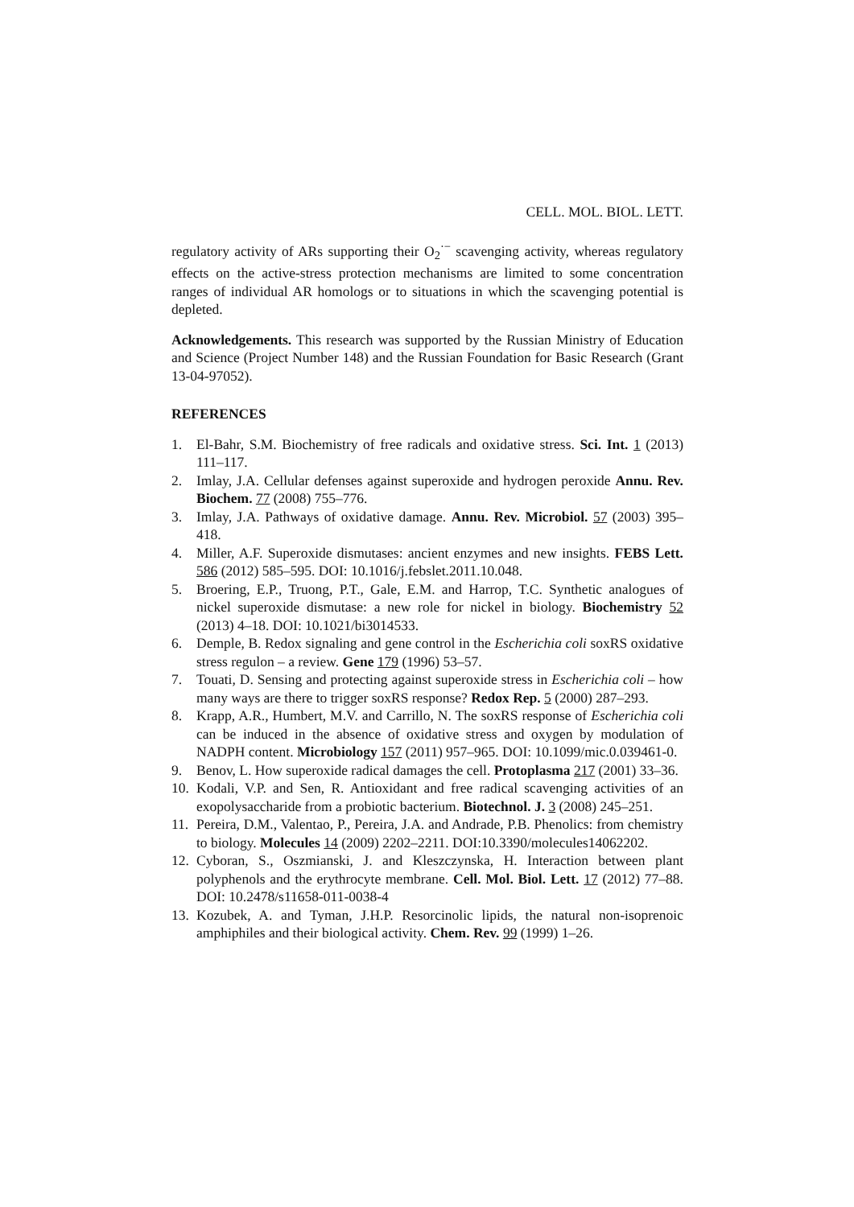CELL. MOL. BIOL. LETT.
regulatory activity of ARs supporting their O<sub>2</sub><sup>·−</sup> scavenging activity, whereas regulatory effects on the active-stress protection mechanisms are limited to some concentration ranges of individual AR homologs or to situations in which the scavenging potential is depleted.
Acknowledgements. This research was supported by the Russian Ministry of Education and Science (Project Number 148) and the Russian Foundation for Basic Research (Grant 13-04-97052).
REFERENCES
1. El-Bahr, S.M. Biochemistry of free radicals and oxidative stress. Sci. Int. 1 (2013) 111–117.
2. Imlay, J.A. Cellular defenses against superoxide and hydrogen peroxide Annu. Rev. Biochem. 77 (2008) 755–776.
3. Imlay, J.A. Pathways of oxidative damage. Annu. Rev. Microbiol. 57 (2003) 395–418.
4. Miller, A.F. Superoxide dismutases: ancient enzymes and new insights. FEBS Lett. 586 (2012) 585–595. DOI: 10.1016/j.febslet.2011.10.048.
5. Broering, E.P., Truong, P.T., Gale, E.M. and Harrop, T.C. Synthetic analogues of nickel superoxide dismutase: a new role for nickel in biology. Biochemistry 52 (2013) 4–18. DOI: 10.1021/bi3014533.
6. Demple, B. Redox signaling and gene control in the Escherichia coli soxRS oxidative stress regulon – a review. Gene 179 (1996) 53–57.
7. Touati, D. Sensing and protecting against superoxide stress in Escherichia coli – how many ways are there to trigger soxRS response? Redox Rep. 5 (2000) 287–293.
8. Krapp, A.R., Humbert, M.V. and Carrillo, N. The soxRS response of Escherichia coli can be induced in the absence of oxidative stress and oxygen by modulation of NADPH content. Microbiology 157 (2011) 957–965. DOI: 10.1099/mic.0.039461-0.
9. Benov, L. How superoxide radical damages the cell. Protoplasma 217 (2001) 33–36.
10. Kodali, V.P. and Sen, R. Antioxidant and free radical scavenging activities of an exopolysaccharide from a probiotic bacterium. Biotechnol. J. 3 (2008) 245–251.
11. Pereira, D.M., Valentao, P., Pereira, J.A. and Andrade, P.B. Phenolics: from chemistry to biology. Molecules 14 (2009) 2202–2211. DOI:10.3390/molecules14062202.
12. Cyboran, S., Oszmianski, J. and Kleszczynska, H. Interaction between plant polyphenols and the erythrocyte membrane. Cell. Mol. Biol. Lett. 17 (2012) 77–88. DOI: 10.2478/s11658-011-0038-4
13. Kozubek, A. and Tyman, J.H.P. Resorcinolic lipids, the natural non-isoprenoic amphiphiles and their biological activity. Chem. Rev. 99 (1999) 1–26.